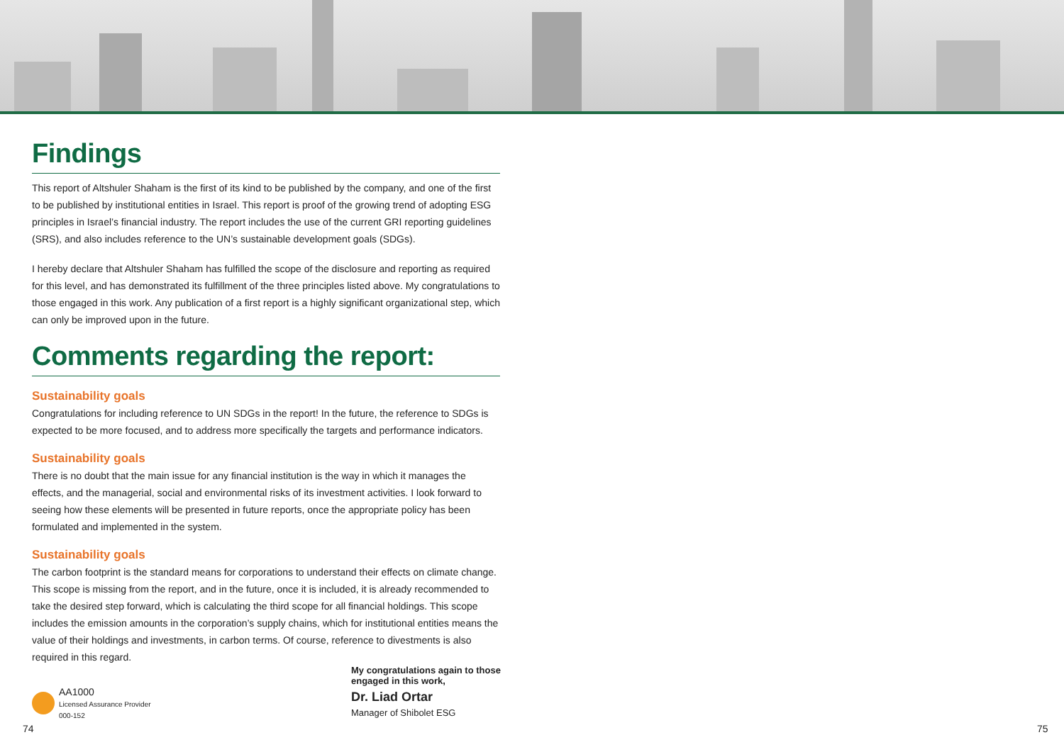Findings
This report of Altshuler Shaham is the first of its kind to be published by the company, and one of the first to be published by institutional entities in Israel. This report is proof of the growing trend of adopting ESG principles in Israel’s financial industry. The report includes the use of the current GRI reporting guidelines (SRS), and also includes reference to the UN’s sustainable development goals (SDGs).
I hereby declare that Altshuler Shaham has fulfilled the scope of the disclosure and reporting as required for this level, and has demonstrated its fulfillment of the three principles listed above. My congratulations to those engaged in this work. Any publication of a first report is a highly significant organizational step, which can only be improved upon in the future.
Comments regarding the report:
Sustainability goals
Congratulations for including reference to UN SDGs in the report! In the future, the reference to SDGs is expected to be more focused, and to address more specifically the targets and performance indicators.
Sustainability goals
There is no doubt that the main issue for any financial institution is the way in which it manages the effects, and the managerial, social and environmental risks of its investment activities. I look forward to seeing how these elements will be presented in future reports, once the appropriate policy has been formulated and implemented in the system.
Sustainability goals
The carbon footprint is the standard means for corporations to understand their effects on climate change. This scope is missing from the report, and in the future, once it is included, it is already recommended to take the desired step forward, which is calculating the third scope for all financial holdings. This scope includes the emission amounts in the corporation’s supply chains, which for institutional entities means the value of their holdings and investments, in carbon terms. Of course, reference to divestments is also required in this regard.
AA1000
Licensed Assurance Provider
000-152
My congratulations again to those
engaged in this work,
Dr. Liad Ortar
Manager of Shibolet ESG
74 75